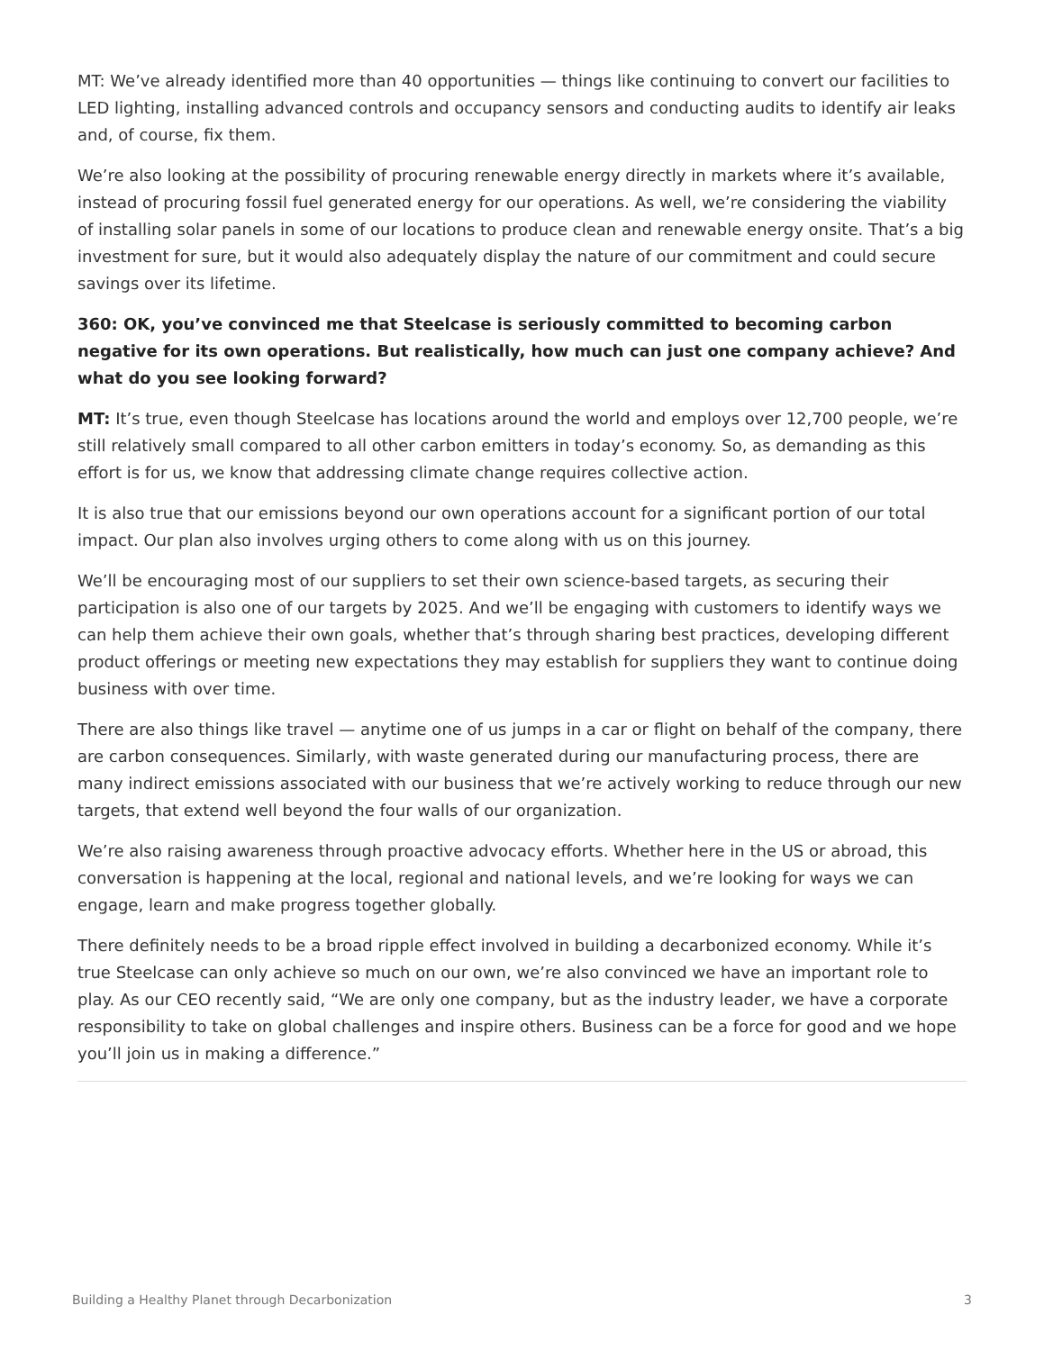MT: We’ve already identified more than 40 opportunities — things like continuing to convert our facilities to LED lighting, installing advanced controls and occupancy sensors and conducting audits to identify air leaks and, of course, fix them.
We’re also looking at the possibility of procuring renewable energy directly in markets where it’s available, instead of procuring fossil fuel generated energy for our operations. As well, we’re considering the viability of installing solar panels in some of our locations to produce clean and renewable energy onsite. That’s a big investment for sure, but it would also adequately display the nature of our commitment and could secure savings over its lifetime.
360: OK, you’ve convinced me that Steelcase is seriously committed to becoming carbon negative for its own operations. But realistically, how much can just one company achieve? And what do you see looking forward?
MT: It’s true, even though Steelcase has locations around the world and employs over 12,700 people, we’re still relatively small compared to all other carbon emitters in today’s economy. So, as demanding as this effort is for us, we know that addressing climate change requires collective action.
It is also true that our emissions beyond our own operations account for a significant portion of our total impact. Our plan also involves urging others to come along with us on this journey.
We’ll be encouraging most of our suppliers to set their own science-based targets, as securing their participation is also one of our targets by 2025. And we’ll be engaging with customers to identify ways we can help them achieve their own goals, whether that’s through sharing best practices, developing different product offerings or meeting new expectations they may establish for suppliers they want to continue doing business with over time.
There are also things like travel — anytime one of us jumps in a car or flight on behalf of the company, there are carbon consequences. Similarly, with waste generated during our manufacturing process, there are many indirect emissions associated with our business that we’re actively working to reduce through our new targets, that extend well beyond the four walls of our organization.
We’re also raising awareness through proactive advocacy efforts. Whether here in the US or abroad, this conversation is happening at the local, regional and national levels, and we’re looking for ways we can engage, learn and make progress together globally.
There definitely needs to be a broad ripple effect involved in building a decarbonized economy. While it’s true Steelcase can only achieve so much on our own, we’re also convinced we have an important role to play. As our CEO recently said, “We are only one company, but as the industry leader, we have a corporate responsibility to take on global challenges and inspire others. Business can be a force for good and we hope you’ll join us in making a difference.”
Building a Healthy Planet through Decarbonization 3